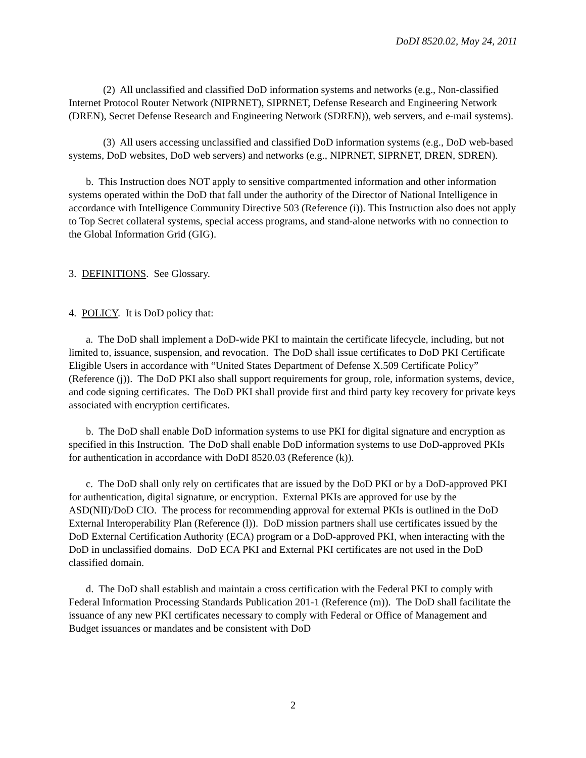DoDI 8520.02, May 24, 2011
(2) All unclassified and classified DoD information systems and networks (e.g., Non-classified Internet Protocol Router Network (NIPRNET), SIPRNET, Defense Research and Engineering Network (DREN), Secret Defense Research and Engineering Network (SDREN)), web servers, and e-mail systems).
(3) All users accessing unclassified and classified DoD information systems (e.g., DoD web-based systems, DoD websites, DoD web servers) and networks (e.g., NIPRNET, SIPRNET, DREN, SDREN).
b. This Instruction does NOT apply to sensitive compartmented information and other information systems operated within the DoD that fall under the authority of the Director of National Intelligence in accordance with Intelligence Community Directive 503 (Reference (i)). This Instruction also does not apply to Top Secret collateral systems, special access programs, and stand-alone networks with no connection to the Global Information Grid (GIG).
3. DEFINITIONS. See Glossary.
4. POLICY. It is DoD policy that:
a. The DoD shall implement a DoD-wide PKI to maintain the certificate lifecycle, including, but not limited to, issuance, suspension, and revocation. The DoD shall issue certificates to DoD PKI Certificate Eligible Users in accordance with “United States Department of Defense X.509 Certificate Policy” (Reference (j)). The DoD PKI also shall support requirements for group, role, information systems, device, and code signing certificates. The DoD PKI shall provide first and third party key recovery for private keys associated with encryption certificates.
b. The DoD shall enable DoD information systems to use PKI for digital signature and encryption as specified in this Instruction. The DoD shall enable DoD information systems to use DoD-approved PKIs for authentication in accordance with DoDI 8520.03 (Reference (k)).
c. The DoD shall only rely on certificates that are issued by the DoD PKI or by a DoD-approved PKI for authentication, digital signature, or encryption. External PKIs are approved for use by the ASD(NII)/DoD CIO. The process for recommending approval for external PKIs is outlined in the DoD External Interoperability Plan (Reference (l)). DoD mission partners shall use certificates issued by the DoD External Certification Authority (ECA) program or a DoD-approved PKI, when interacting with the DoD in unclassified domains. DoD ECA PKI and External PKI certificates are not used in the DoD classified domain.
d. The DoD shall establish and maintain a cross certification with the Federal PKI to comply with Federal Information Processing Standards Publication 201-1 (Reference (m)). The DoD shall facilitate the issuance of any new PKI certificates necessary to comply with Federal or Office of Management and Budget issuances or mandates and be consistent with DoD
2